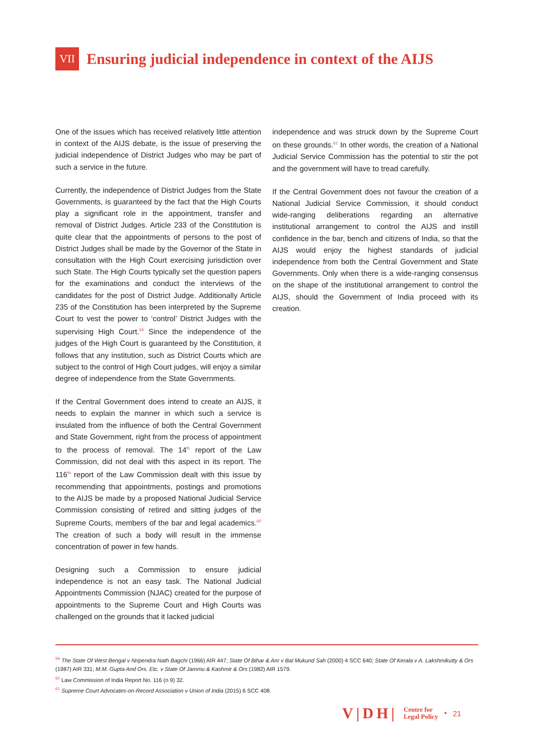VII
Ensuring judicial independence in context of the AIJS
One of the issues which has received relatively little attention in context of the AIJS debate, is the issue of preserving the judicial independence of District Judges who may be part of such a service in the future.
Currently, the independence of District Judges from the State Governments, is guaranteed by the fact that the High Courts play a significant role in the appointment, transfer and removal of District Judges. Article 233 of the Constitution is quite clear that the appointments of persons to the post of District Judges shall be made by the Governor of the State in consultation with the High Court exercising jurisdiction over such State. The High Courts typically set the question papers for the examinations and conduct the interviews of the candidates for the post of District Judge. Additionally Article 235 of the Constitution has been interpreted by the Supreme Court to vest the power to ‘control’ District Judges with the supervising High Court.<sup>59</sup> Since the independence of the judges of the High Court is guaranteed by the Constitution, it follows that any institution, such as District Courts which are subject to the control of High Court judges, will enjoy a similar degree of independence from the State Governments.
If the Central Government does intend to create an AIJS, it needs to explain the manner in which such a service is insulated from the influence of both the Central Government and State Government, right from the process of appointment to the process of removal. The 14<sup>th</sup> report of the Law Commission, did not deal with this aspect in its report. The 116<sup>th</sup> report of the Law Commission dealt with this issue by recommending that appointments, postings and promotions to the AIJS be made by a proposed National Judicial Service Commission consisting of retired and sitting judges of the Supreme Courts, members of the bar and legal academics.<sup>60</sup> The creation of such a body will result in the immense concentration of power in few hands.
Designing such a Commission to ensure judicial independence is not an easy task. The National Judicial Appointments Commission (NJAC) created for the purpose of appointments to the Supreme Court and High Courts was challenged on the grounds that it lacked judicial
independence and was struck down by the Supreme Court on these grounds.<sup>61</sup> In other words, the creation of a National Judicial Service Commission has the potential to stir the pot and the government will have to tread carefully.
If the Central Government does not favour the creation of a National Judicial Service Commission, it should conduct wide-ranging deliberations regarding an alternative institutional arrangement to control the AIJS and instill confidence in the bar, bench and citizens of India, so that the AIJS would enjoy the highest standards of judicial independence from both the Central Government and State Governments. Only when there is a wide-ranging consensus on the shape of the institutional arrangement to control the AIJS, should the Government of India proceed with its creation.
<sup>59</sup> The State Of West Bengal v Nripendra Nath Bagchi (1966) AIR 447; State Of Bihar & Anr v Bal Mukund Sah (2000) 4 SCC 640; State Of Kerala v A. Lakshmikutty & Ors (1987) AIR 331; M.M. Gupta And Ors. Etc. v State Of Jammu & Kashmir & Ors (1982) AIR 1579.
<sup>60</sup> Law Commission of India Report No. 116 (n 9) 32.
<sup>61</sup> Supreme Court Advocates-on-Record Association v Union of India (2015) 6 SCC 408.
V|DH| Centre for
Legal Policy • 21